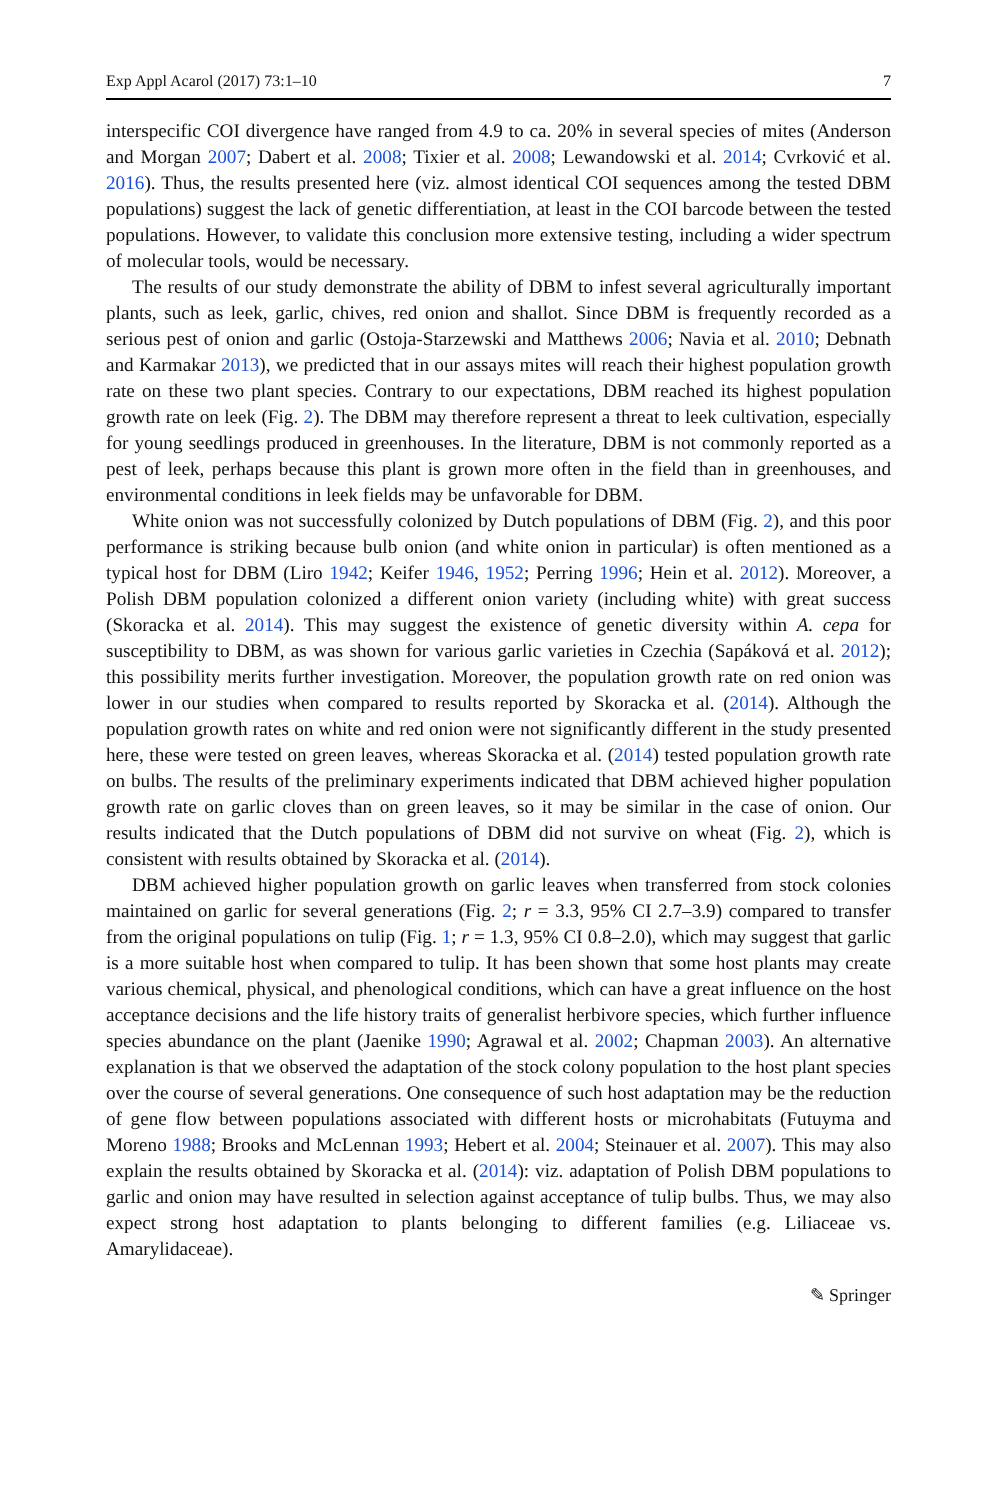Exp Appl Acarol (2017) 73:1–10 7
interspecific COI divergence have ranged from 4.9 to ca. 20% in several species of mites (Anderson and Morgan 2007; Dabert et al. 2008; Tixier et al. 2008; Lewandowski et al. 2014; Cvrković et al. 2016). Thus, the results presented here (viz. almost identical COI sequences among the tested DBM populations) suggest the lack of genetic differentiation, at least in the COI barcode between the tested populations. However, to validate this conclusion more extensive testing, including a wider spectrum of molecular tools, would be necessary.
The results of our study demonstrate the ability of DBM to infest several agriculturally important plants, such as leek, garlic, chives, red onion and shallot. Since DBM is frequently recorded as a serious pest of onion and garlic (Ostoja-Starzewski and Matthews 2006; Navia et al. 2010; Debnath and Karmakar 2013), we predicted that in our assays mites will reach their highest population growth rate on these two plant species. Contrary to our expectations, DBM reached its highest population growth rate on leek (Fig. 2). The DBM may therefore represent a threat to leek cultivation, especially for young seedlings produced in greenhouses. In the literature, DBM is not commonly reported as a pest of leek, perhaps because this plant is grown more often in the field than in greenhouses, and environmental conditions in leek fields may be unfavorable for DBM.
White onion was not successfully colonized by Dutch populations of DBM (Fig. 2), and this poor performance is striking because bulb onion (and white onion in particular) is often mentioned as a typical host for DBM (Liro 1942; Keifer 1946, 1952; Perring 1996; Hein et al. 2012). Moreover, a Polish DBM population colonized a different onion variety (including white) with great success (Skoracka et al. 2014). This may suggest the existence of genetic diversity within A. cepa for susceptibility to DBM, as was shown for various garlic varieties in Czechia (Sapáková et al. 2012); this possibility merits further investigation. Moreover, the population growth rate on red onion was lower in our studies when compared to results reported by Skoracka et al. (2014). Although the population growth rates on white and red onion were not significantly different in the study presented here, these were tested on green leaves, whereas Skoracka et al. (2014) tested population growth rate on bulbs. The results of the preliminary experiments indicated that DBM achieved higher population growth rate on garlic cloves than on green leaves, so it may be similar in the case of onion. Our results indicated that the Dutch populations of DBM did not survive on wheat (Fig. 2), which is consistent with results obtained by Skoracka et al. (2014).
DBM achieved higher population growth on garlic leaves when transferred from stock colonies maintained on garlic for several generations (Fig. 2; r = 3.3, 95% CI 2.7–3.9) compared to transfer from the original populations on tulip (Fig. 1; r = 1.3, 95% CI 0.8–2.0), which may suggest that garlic is a more suitable host when compared to tulip. It has been shown that some host plants may create various chemical, physical, and phenological conditions, which can have a great influence on the host acceptance decisions and the life history traits of generalist herbivore species, which further influence species abundance on the plant (Jaenike 1990; Agrawal et al. 2002; Chapman 2003). An alternative explanation is that we observed the adaptation of the stock colony population to the host plant species over the course of several generations. One consequence of such host adaptation may be the reduction of gene flow between populations associated with different hosts or microhabitats (Futuyma and Moreno 1988; Brooks and McLennan 1993; Hebert et al. 2004; Steinauer et al. 2007). This may also explain the results obtained by Skoracka et al. (2014): viz. adaptation of Polish DBM populations to garlic and onion may have resulted in selection against acceptance of tulip bulbs. Thus, we may also expect strong host adaptation to plants belonging to different families (e.g. Liliaceae vs. Amarylidaceae).
✎ Springer